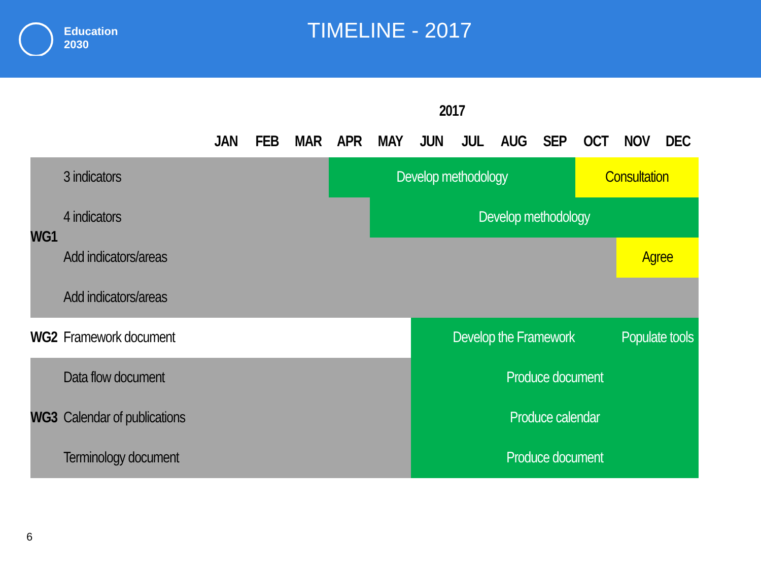Education
2030
TIMELINE - 2017
| | | 2017 | | | | | | | | | | | |
| --- | --- | --- | --- | --- | --- | --- | --- | --- | --- | --- | --- | --- | --- |
| | | JAN | FEB | MAR | APR | MAY | JUN | JUL | AUG | SEP | OCT | NOV | DEC |
| WG1 | 3 indicators | | | | Develop methodology | | | | | | Consultation | | |
| | 4 indicators | | | | | Develop methodology | | | | | | | |
| | Add indicators/areas | | | | | | | | | | | Agree | |
| | Add indicators/areas | | | | | | | | | | | | |
| WG2 | Framework document | | | | | | Develop the Framework | | | | | Populate tools | |
| WG3 | Data flow document | | | | | | Produce document | | | | | | |
| | Calendar of publications | | | | | | Produce calendar | | | | | | |
| | Terminology document | | | | | | Produce document | | | | | | |
6